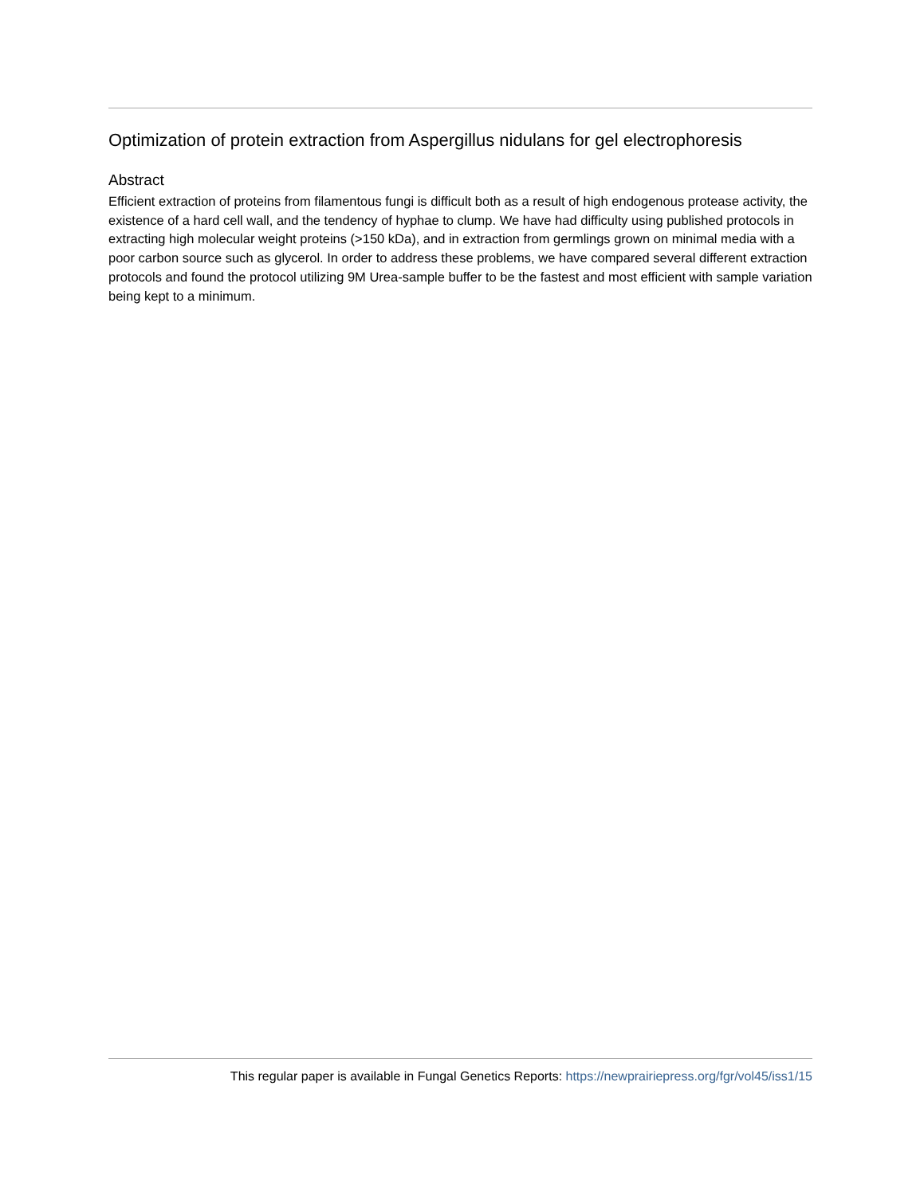Optimization of protein extraction from Aspergillus nidulans for gel electrophoresis
Abstract
Efficient extraction of proteins from filamentous fungi is difficult both as a result of high endogenous protease activity, the existence of a hard cell wall, and the tendency of hyphae to clump. We have had difficulty using published protocols in extracting high molecular weight proteins (>150 kDa), and in extraction from germlings grown on minimal media with a poor carbon source such as glycerol. In order to address these problems, we have compared several different extraction protocols and found the protocol utilizing 9M Urea-sample buffer to be the fastest and most efficient with sample variation being kept to a minimum.
This regular paper is available in Fungal Genetics Reports: https://newprairiepress.org/fgr/vol45/iss1/15